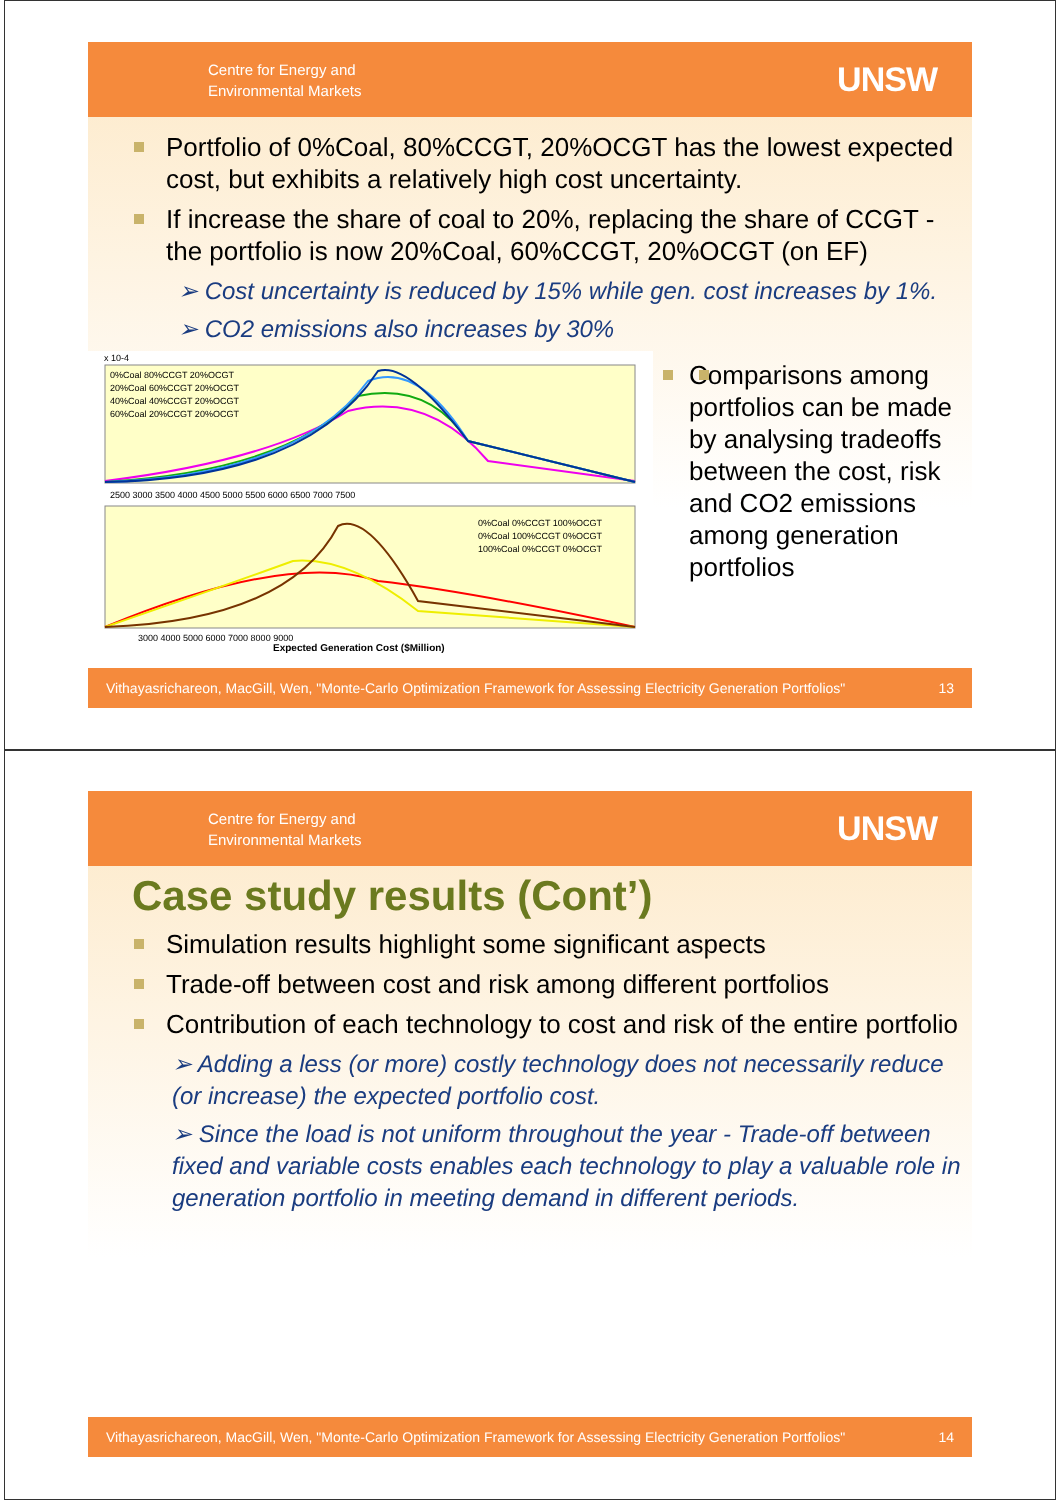Centre for Energy and
Environmental Markets
UNSW
Portfolio of 0%Coal, 80%CCGT, 20%OCGT has the lowest expected cost, but exhibits a relatively high cost uncertainty.
If increase the share of coal to 20%, replacing the share of CCGT - the portfolio is now 20%Coal, 60%CCGT, 20%OCGT (on EF)
➢ Cost uncertainty is reduced by 15% while gen. cost increases by 1%.
➢ CO2 emissions also increases by 30%
x 10-4
0%Coal 80%CCGT 20%OCGT
20%Coal 60%CCGT 20%OCGT
40%Coal 40%CCGT 20%OCGT
60%Coal 20%CCGT 20%OCGT
2500 3000 3500 4000 4500 5000 5500 6000 6500 7000 7500
0%Coal 0%CCGT 100%OCGT
0%Coal 100%CCGT 0%OCGT
100%Coal 0%CCGT 0%OCGT
3000 4000 5000 6000 7000 8000 9000
Expected Generation Cost ($Million)
Comparisons among portfolios can be made by analysing tradeoffs between the cost, risk and CO2 emissions among generation portfolios
Vithayasrichareon, MacGill, Wen, "Monte-Carlo Optimization Framework for Assessing Electricity Generation Portfolios" 13
Centre for Energy and
Environmental Markets
UNSW
Case study results (Cont’)
Simulation results highlight some significant aspects
Trade-off between cost and risk among different portfolios
Contribution of each technology to cost and risk of the entire portfolio
➢ Adding a less (or more) costly technology does not necessarily reduce (or increase) the expected portfolio cost.
➢ Since the load is not uniform throughout the year - Trade-off between fixed and variable costs enables each technology to play a valuable role in generation portfolio in meeting demand in different periods.
Vithayasrichareon, MacGill, Wen, "Monte-Carlo Optimization Framework for Assessing Electricity Generation Portfolios" 14